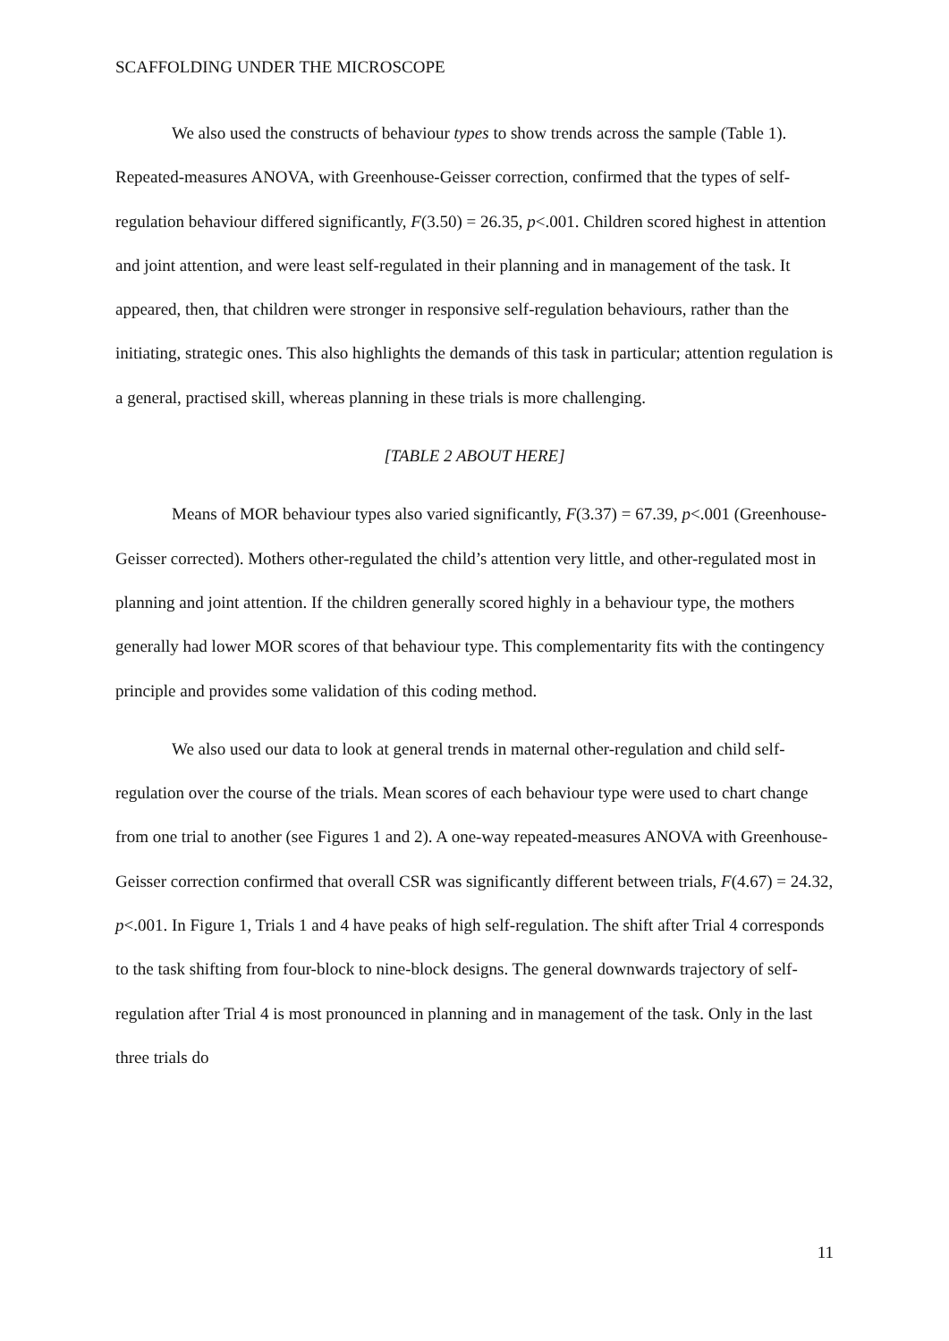SCAFFOLDING UNDER THE MICROSCOPE
We also used the constructs of behaviour types to show trends across the sample (Table 1). Repeated-measures ANOVA, with Greenhouse-Geisser correction, confirmed that the types of self-regulation behaviour differed significantly, F(3.50) = 26.35, p<.001. Children scored highest in attention and joint attention, and were least self-regulated in their planning and in management of the task. It appeared, then, that children were stronger in responsive self-regulation behaviours, rather than the initiating, strategic ones. This also highlights the demands of this task in particular; attention regulation is a general, practised skill, whereas planning in these trials is more challenging.
[TABLE 2 ABOUT HERE]
Means of MOR behaviour types also varied significantly, F(3.37) = 67.39, p<.001 (Greenhouse-Geisser corrected). Mothers other-regulated the child’s attention very little, and other-regulated most in planning and joint attention. If the children generally scored highly in a behaviour type, the mothers generally had lower MOR scores of that behaviour type. This complementarity fits with the contingency principle and provides some validation of this coding method.
We also used our data to look at general trends in maternal other-regulation and child self-regulation over the course of the trials. Mean scores of each behaviour type were used to chart change from one trial to another (see Figures 1 and 2). A one-way repeated-measures ANOVA with Greenhouse-Geisser correction confirmed that overall CSR was significantly different between trials, F(4.67) = 24.32, p<.001. In Figure 1, Trials 1 and 4 have peaks of high self-regulation. The shift after Trial 4 corresponds to the task shifting from four-block to nine-block designs. The general downwards trajectory of self-regulation after Trial 4 is most pronounced in planning and in management of the task. Only in the last three trials do
11